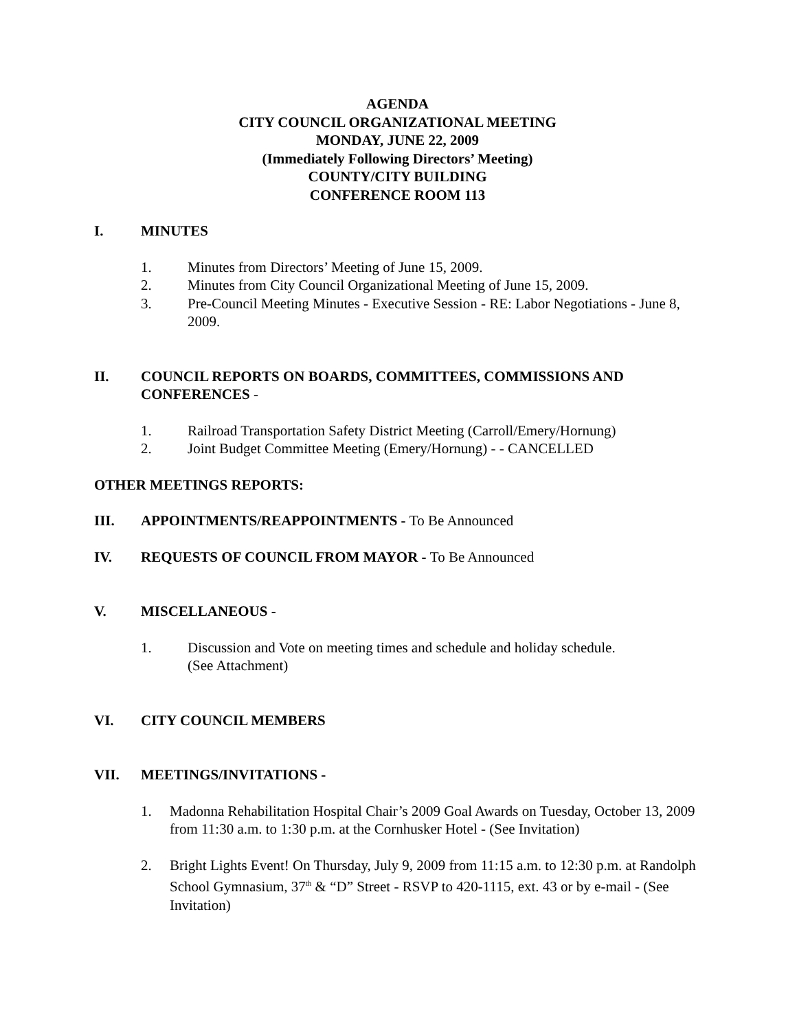AGENDA
CITY COUNCIL ORGANIZATIONAL MEETING
MONDAY, JUNE 22, 2009
(Immediately Following Directors’ Meeting)
COUNTY/CITY BUILDING
CONFERENCE ROOM 113
I. MINUTES
1. Minutes from Directors’ Meeting of June 15, 2009.
2. Minutes from City Council Organizational Meeting of June 15, 2009.
3. Pre-Council Meeting Minutes - Executive Session - RE: Labor Negotiations - June 8, 2009.
II. COUNCIL REPORTS ON BOARDS, COMMITTEES, COMMISSIONS AND CONFERENCES -
1. Railroad Transportation Safety District Meeting (Carroll/Emery/Hornung)
2. Joint Budget Committee Meeting (Emery/Hornung) - - CANCELLED
OTHER MEETINGS REPORTS:
III. APPOINTMENTS/REAPPOINTMENTS - To Be Announced
IV. REQUESTS OF COUNCIL FROM MAYOR - To Be Announced
V. MISCELLANEOUS -
1. Discussion and Vote on meeting times and schedule and holiday schedule.
(See Attachment)
VI. CITY COUNCIL MEMBERS
VII. MEETINGS/INVITATIONS -
1. Madonna Rehabilitation Hospital Chair’s 2009 Goal Awards on Tuesday, October 13, 2009 from 11:30 a.m. to 1:30 p.m. at the Cornhusker Hotel - (See Invitation)
2. Bright Lights Event! On Thursday, July 9, 2009 from 11:15 a.m. to 12:30 p.m. at Randolph School Gymnasium, 37<sup>th</sup> & “D” Street - RSVP to 420-1115, ext. 43 or by e-mail - (See Invitation)